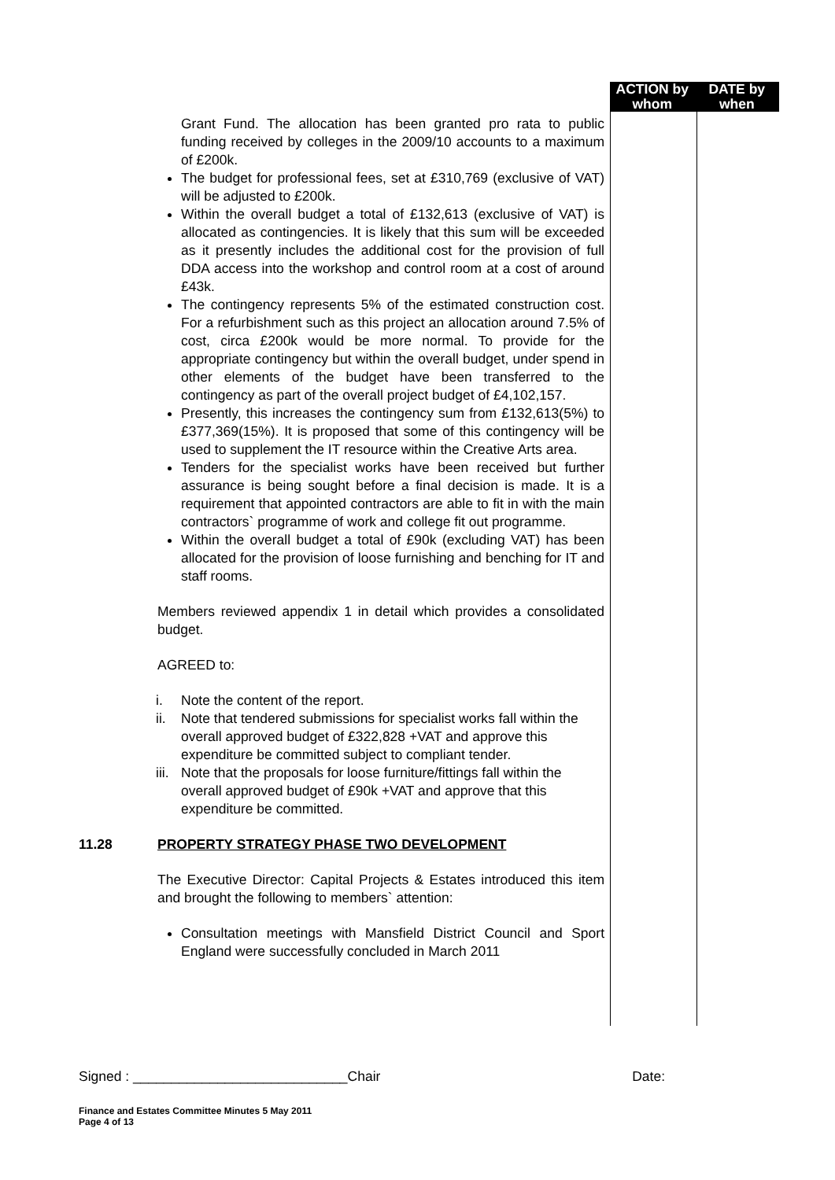ACTION by whom
DATE by when
Grant Fund. The allocation has been granted pro rata to public funding received by colleges in the 2009/10 accounts to a maximum of £200k.
The budget for professional fees, set at £310,769 (exclusive of VAT) will be adjusted to £200k.
Within the overall budget a total of £132,613 (exclusive of VAT) is allocated as contingencies. It is likely that this sum will be exceeded as it presently includes the additional cost for the provision of full DDA access into the workshop and control room at a cost of around £43k.
The contingency represents 5% of the estimated construction cost. For a refurbishment such as this project an allocation around 7.5% of cost, circa £200k would be more normal. To provide for the appropriate contingency but within the overall budget, under spend in other elements of the budget have been transferred to the contingency as part of the overall project budget of £4,102,157.
Presently, this increases the contingency sum from £132,613(5%) to £377,369(15%). It is proposed that some of this contingency will be used to supplement the IT resource within the Creative Arts area.
Tenders for the specialist works have been received but further assurance is being sought before a final decision is made. It is a requirement that appointed contractors are able to fit in with the main contractors` programme of work and college fit out programme.
Within the overall budget a total of £90k (excluding VAT) has been allocated for the provision of loose furnishing and benching for IT and staff rooms.
Members reviewed appendix 1 in detail which provides a consolidated budget.
AGREED to:
i. Note the content of the report.
ii. Note that tendered submissions for specialist works fall within the overall approved budget of £322,828 +VAT and approve this expenditure be committed subject to compliant tender.
iii. Note that the proposals for loose furniture/fittings fall within the overall approved budget of £90k +VAT and approve that this expenditure be committed.
11.28 PROPERTY STRATEGY PHASE TWO DEVELOPMENT
The Executive Director: Capital Projects & Estates introduced this item and brought the following to members` attention:
Consultation meetings with Mansfield District Council and Sport England were successfully concluded in March 2011
Signed : ____________________________Chair Date:
Finance and Estates Committee Minutes 5 May 2011
Page 4 of 13